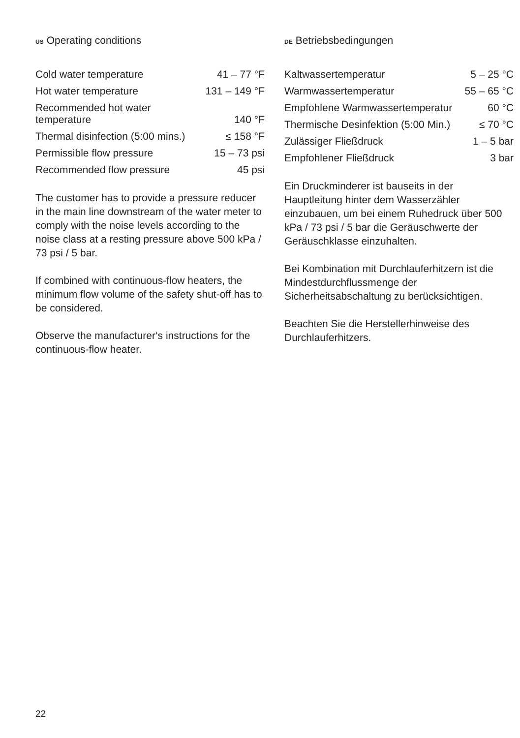US Operating conditions
| Cold water temperature | 41 – 77 °F |
| Hot water temperature | 131 – 149 °F |
| Recommended hot water temperature | 140 °F |
| Thermal disinfection (5:00 mins.) | ≤ 158 °F |
| Permissible flow pressure | 15 – 73 psi |
| Recommended flow pressure | 45 psi |
The customer has to provide a pressure reducer in the main line downstream of the water meter to comply with the noise levels according to the noise class at a resting pressure above 500 kPa / 73 psi / 5 bar.
If combined with continuous-flow heaters, the minimum flow volume of the safety shut-off has to be considered.
Observe the manufacturer‘s instructions for the continuous-flow heater.
DE Betriebsbedingungen
| Kaltwassertemperatur | 5 – 25 °C |
| Warmwassertemperatur | 55 – 65 °C |
| Empfohlene Warmwassertemperatur | 60 °C |
| Thermische Desinfektion (5:00 Min.) | ≤ 70 °C |
| Zulässiger Fließdruck | 1 – 5 bar |
| Empfohlener Fließdruck | 3 bar |
Ein Druckminderer ist bauseits in der Hauptleitung hinter dem Wasserzähler einzubauen, um bei einem Ruhedruck über 500 kPa / 73 psi / 5 bar die Geräuschwerte der Geräuschklasse einzuhalten.
Bei Kombination mit Durchlauferhitzern ist die Mindestdurchflussmenge der Sicherheitsabschaltung zu berücksichtigen.
Beachten Sie die Herstellerhinweise des Durchlauferhitzers.
22